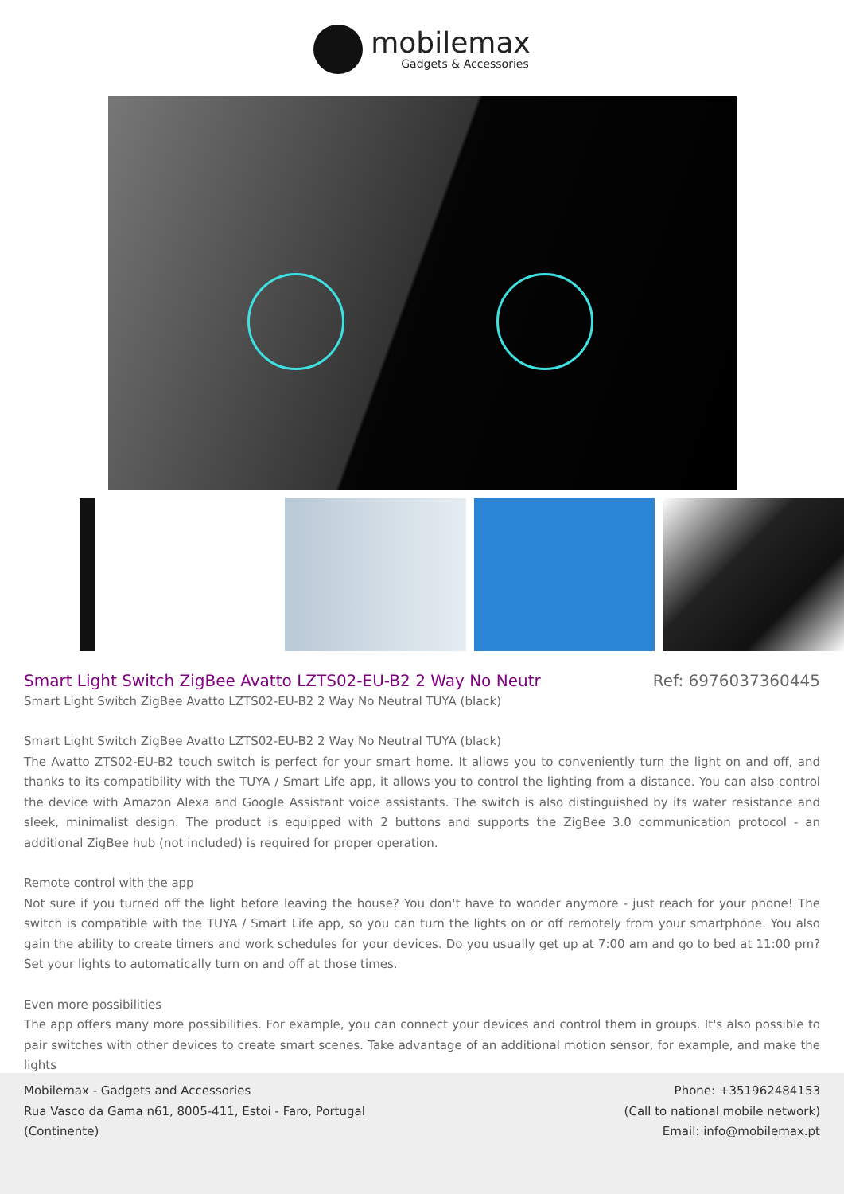mobilemax
Gadgets & Accessories
Smart Light Switch ZigBee Avatto LZTS02-EU-B2 2 Way No Neutr
Ref: 6976037360445
Smart Light Switch ZigBee Avatto LZTS02-EU-B2 2 Way No Neutral TUYA (black)
Smart Light Switch ZigBee Avatto LZTS02-EU-B2 2 Way No Neutral TUYA (black)
The Avatto ZTS02-EU-B2 touch switch is perfect for your smart home. It allows you to conveniently turn the light on and off, and thanks to its compatibility with the TUYA / Smart Life app, it allows you to control the lighting from a distance. You can also control the device with Amazon Alexa and Google Assistant voice assistants. The switch is also distinguished by its water resistance and sleek, minimalist design. The product is equipped with 2 buttons and supports the ZigBee 3.0 communication protocol - an additional ZigBee hub (not included) is required for proper operation.
Remote control with the app
Not sure if you turned off the light before leaving the house? You don't have to wonder anymore - just reach for your phone! The switch is compatible with the TUYA / Smart Life app, so you can turn the lights on or off remotely from your smartphone. You also gain the ability to create timers and work schedules for your devices. Do you usually get up at 7:00 am and go to bed at 11:00 pm? Set your lights to automatically turn on and off at those times.
Even more possibilities
The app offers many more possibilities. For example, you can connect your devices and control them in groups. It's also possible to pair switches with other devices to create smart scenes. Take advantage of an additional motion sensor, for example, and make the lights
Mobilemax - Gadgets and Accessories
Rua Vasco da Gama n61, 8005-411, Estoi - Faro, Portugal
(Continente)
Phone: +351962484153
(Call to national mobile network)
Email: info@mobilemax.pt